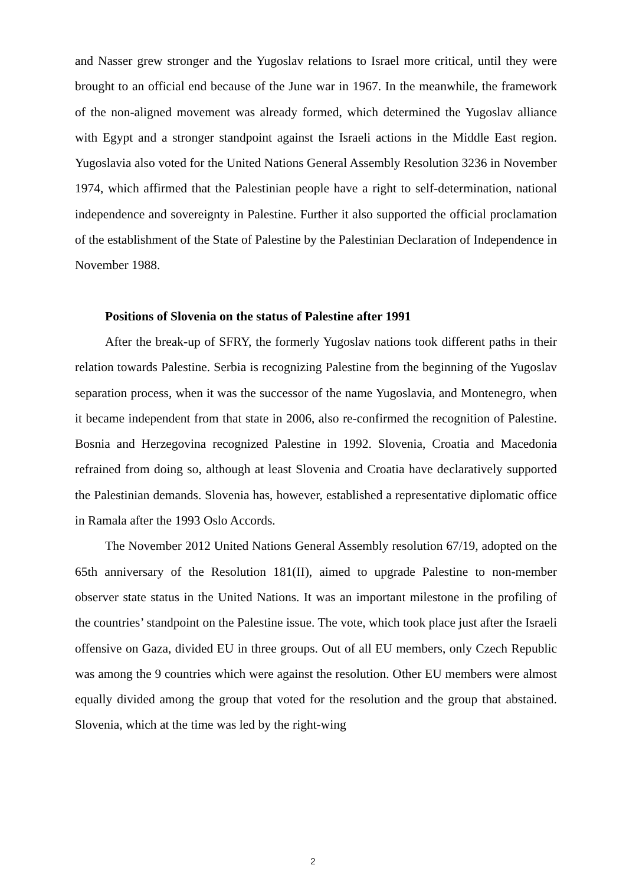and Nasser grew stronger and the Yugoslav relations to Israel more critical, until they were brought to an official end because of the June war in 1967. In the meanwhile, the framework of the non-aligned movement was already formed, which determined the Yugoslav alliance with Egypt and a stronger standpoint against the Israeli actions in the Middle East region. Yugoslavia also voted for the United Nations General Assembly Resolution 3236 in November 1974, which affirmed that the Palestinian people have a right to self-determination, national independence and sovereignty in Palestine. Further it also supported the official proclamation of the establishment of the State of Palestine by the Palestinian Declaration of Independence in November 1988.
Positions of Slovenia on the status of Palestine after 1991
After the break-up of SFRY, the formerly Yugoslav nations took different paths in their relation towards Palestine. Serbia is recognizing Palestine from the beginning of the Yugoslav separation process, when it was the successor of the name Yugoslavia, and Montenegro, when it became independent from that state in 2006, also re-confirmed the recognition of Palestine. Bosnia and Herzegovina recognized Palestine in 1992. Slovenia, Croatia and Macedonia refrained from doing so, although at least Slovenia and Croatia have declaratively supported the Palestinian demands. Slovenia has, however, established a representative diplomatic office in Ramala after the 1993 Oslo Accords.
The November 2012 United Nations General Assembly resolution 67/19, adopted on the 65th anniversary of the Resolution 181(II), aimed to upgrade Palestine to non-member observer state status in the United Nations. It was an important milestone in the profiling of the countries’ standpoint on the Palestine issue. The vote, which took place just after the Israeli offensive on Gaza, divided EU in three groups. Out of all EU members, only Czech Republic was among the 9 countries which were against the resolution. Other EU members were almost equally divided among the group that voted for the resolution and the group that abstained. Slovenia, which at the time was led by the right-wing
2